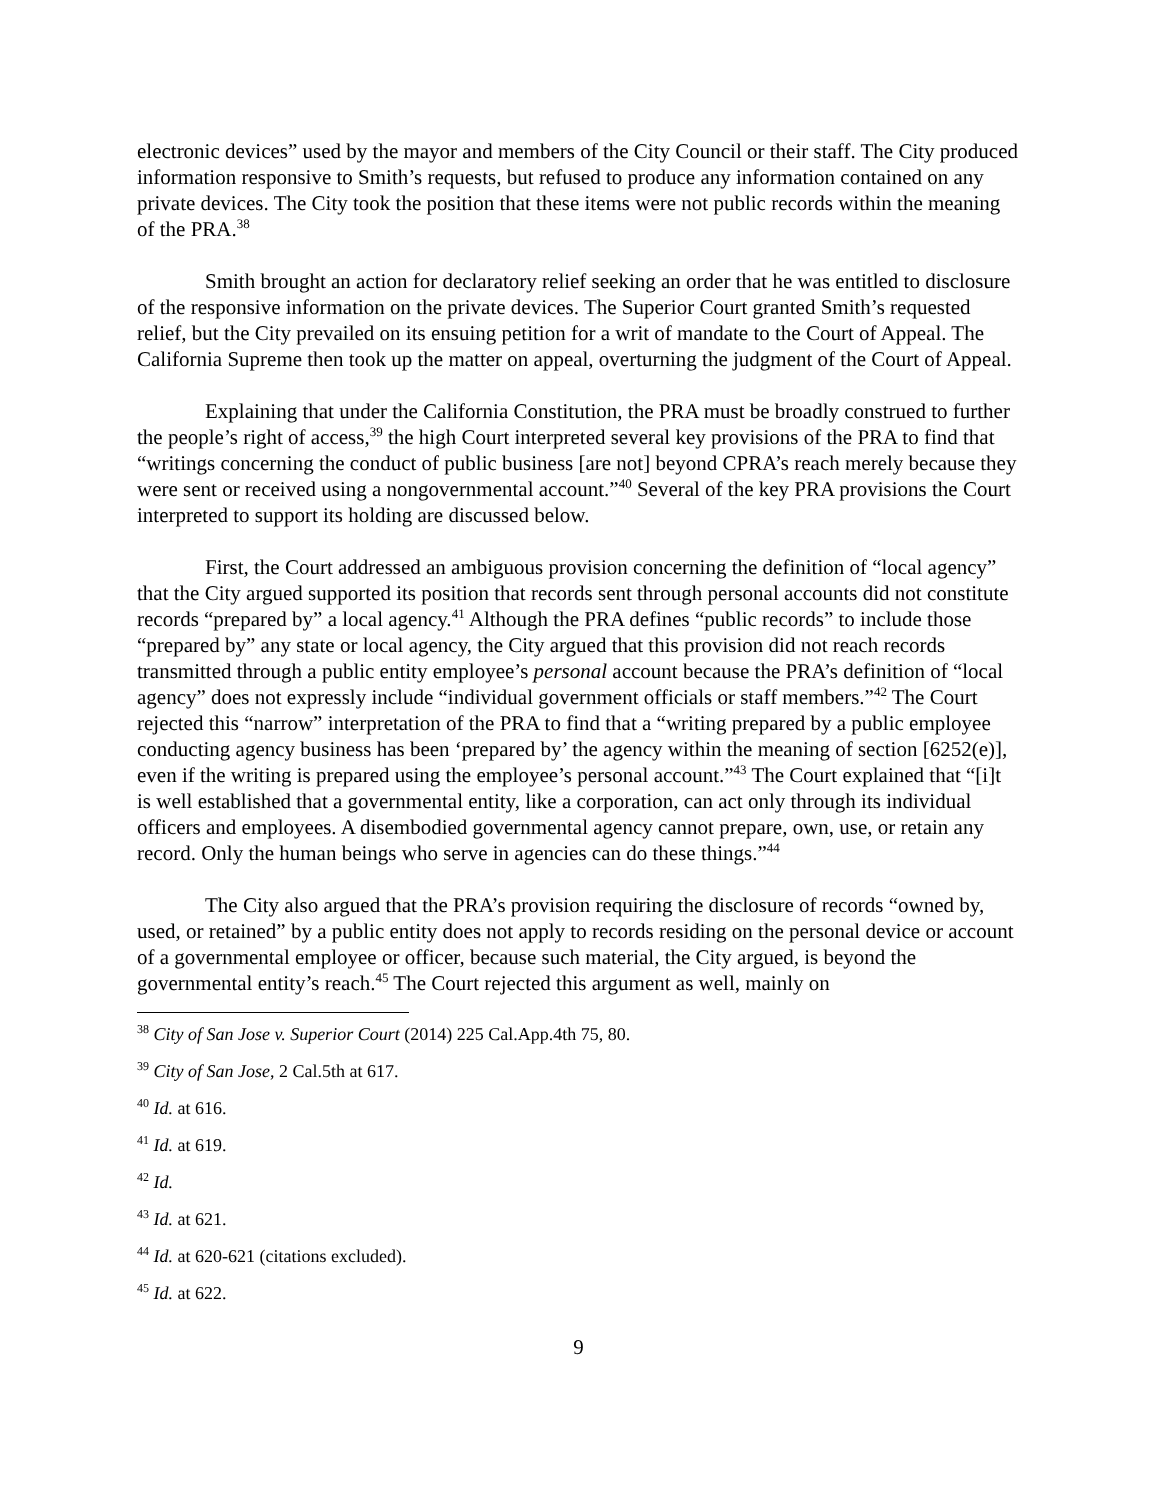electronic devices” used by the mayor and members of the City Council or their staff. The City produced information responsive to Smith’s requests, but refused to produce any information contained on any private devices. The City took the position that these items were not public records within the meaning of the PRA.<sup>38</sup>
Smith brought an action for declaratory relief seeking an order that he was entitled to disclosure of the responsive information on the private devices. The Superior Court granted Smith’s requested relief, but the City prevailed on its ensuing petition for a writ of mandate to the Court of Appeal. The California Supreme then took up the matter on appeal, overturning the judgment of the Court of Appeal.
Explaining that under the California Constitution, the PRA must be broadly construed to further the people’s right of access,<sup>39</sup> the high Court interpreted several key provisions of the PRA to find that “writings concerning the conduct of public business [are not] beyond CPRA’s reach merely because they were sent or received using a nongovernmental account.”<sup>40</sup> Several of the key PRA provisions the Court interpreted to support its holding are discussed below.
First, the Court addressed an ambiguous provision concerning the definition of “local agency” that the City argued supported its position that records sent through personal accounts did not constitute records “prepared by” a local agency.<sup>41</sup> Although the PRA defines “public records” to include those “prepared by” any state or local agency, the City argued that this provision did not reach records transmitted through a public entity employee’s personal account because the PRA’s definition of “local agency” does not expressly include “individual government officials or staff members.”<sup>42</sup> The Court rejected this “narrow” interpretation of the PRA to find that a “writing prepared by a public employee conducting agency business has been ‘prepared by’ the agency within the meaning of section [6252(e)], even if the writing is prepared using the employee’s personal account.”<sup>43</sup> The Court explained that “[i]t is well established that a governmental entity, like a corporation, can act only through its individual officers and employees. A disembodied governmental agency cannot prepare, own, use, or retain any record. Only the human beings who serve in agencies can do these things.”<sup>44</sup>
The City also argued that the PRA’s provision requiring the disclosure of records “owned by, used, or retained” by a public entity does not apply to records residing on the personal device or account of a governmental employee or officer, because such material, the City argued, is beyond the governmental entity’s reach.<sup>45</sup> The Court rejected this argument as well, mainly on
<sup>38</sup> City of San Jose v. Superior Court (2014) 225 Cal.App.4th 75, 80.
<sup>39</sup> City of San Jose, 2 Cal.5th at 617.
<sup>40</sup> Id. at 616.
<sup>41</sup> Id. at 619.
<sup>42</sup> Id.
<sup>43</sup> Id. at 621.
<sup>44</sup> Id. at 620-621 (citations excluded).
<sup>45</sup> Id. at 622.
9